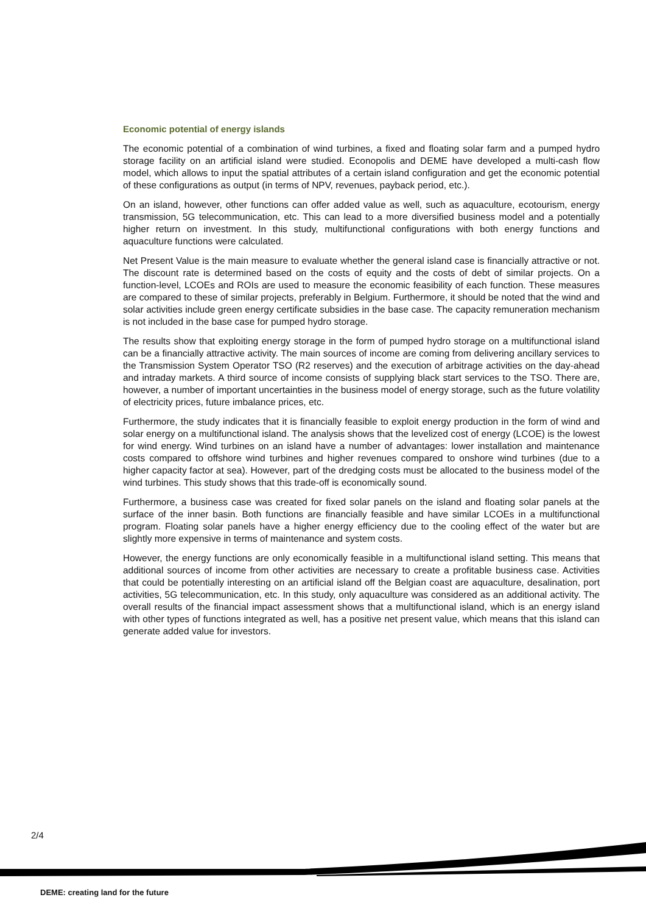Economic potential of energy islands
The economic potential of a combination of wind turbines, a fixed and floating solar farm and a pumped hydro storage facility on an artificial island were studied. Econopolis and DEME have developed a multi-cash flow model, which allows to input the spatial attributes of a certain island configuration and get the economic potential of these configurations as output (in terms of NPV, revenues, payback period, etc.).
On an island, however, other functions can offer added value as well, such as aquaculture, ecotourism, energy transmission, 5G telecommunication, etc. This can lead to a more diversified business model and a potentially higher return on investment. In this study, multifunctional configurations with both energy functions and aquaculture functions were calculated.
Net Present Value is the main measure to evaluate whether the general island case is financially attractive or not. The discount rate is determined based on the costs of equity and the costs of debt of similar projects. On a function-level, LCOEs and ROIs are used to measure the economic feasibility of each function. These measures are compared to these of similar projects, preferably in Belgium. Furthermore, it should be noted that the wind and solar activities include green energy certificate subsidies in the base case. The capacity remuneration mechanism is not included in the base case for pumped hydro storage.
The results show that exploiting energy storage in the form of pumped hydro storage on a multifunctional island can be a financially attractive activity. The main sources of income are coming from delivering ancillary services to the Transmission System Operator TSO (R2 reserves) and the execution of arbitrage activities on the day-ahead and intraday markets. A third source of income consists of supplying black start services to the TSO. There are, however, a number of important uncertainties in the business model of energy storage, such as the future volatility of electricity prices, future imbalance prices, etc.
Furthermore, the study indicates that it is financially feasible to exploit energy production in the form of wind and solar energy on a multifunctional island. The analysis shows that the levelized cost of energy (LCOE) is the lowest for wind energy. Wind turbines on an island have a number of advantages: lower installation and maintenance costs compared to offshore wind turbines and higher revenues compared to onshore wind turbines (due to a higher capacity factor at sea). However, part of the dredging costs must be allocated to the business model of the wind turbines. This study shows that this trade-off is economically sound.
Furthermore, a business case was created for fixed solar panels on the island and floating solar panels at the surface of the inner basin. Both functions are financially feasible and have similar LCOEs in a multifunctional program. Floating solar panels have a higher energy efficiency due to the cooling effect of the water but are slightly more expensive in terms of maintenance and system costs.
However, the energy functions are only economically feasible in a multifunctional island setting. This means that additional sources of income from other activities are necessary to create a profitable business case. Activities that could be potentially interesting on an artificial island off the Belgian coast are aquaculture, desalination, port activities, 5G telecommunication, etc. In this study, only aquaculture was considered as an additional activity. The overall results of the financial impact assessment shows that a multifunctional island, which is an energy island with other types of functions integrated as well, has a positive net present value, which means that this island can generate added value for investors.
2/4
DEME: creating land for the future